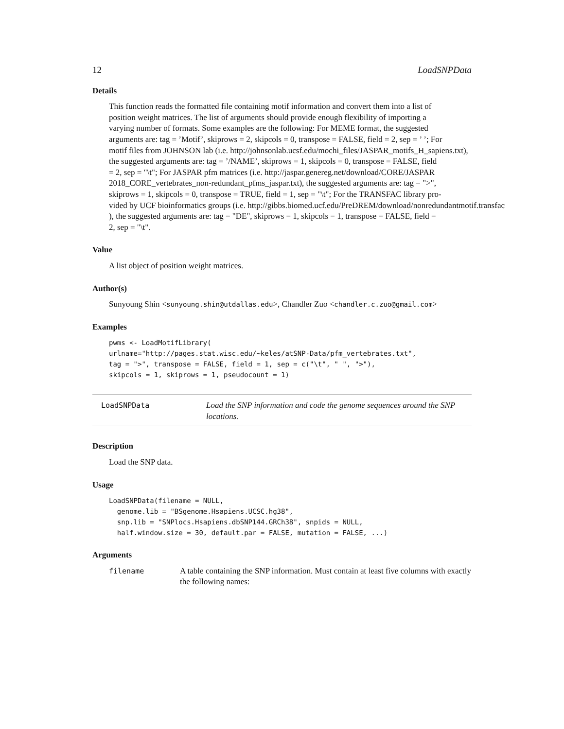12 LoadSNPData
Details
This function reads the formatted file containing motif information and convert them into a list of
position weight matrices. The list of arguments should provide enough flexibility of importing a
varying number of formats. Some examples are the following: For MEME format, the suggested
arguments are: tag = ’Motif’, skiprows = 2, skipcols = 0, transpose = FALSE, field = 2, sep = ’ ’; For
motif files from JOHNSON lab (i.e. http://johnsonlab.ucsf.edu/mochi_files/JASPAR_motifs_H_sapiens.txt),
the suggested arguments are: tag = ’/NAME’, skiprows = 1, skipcols = 0, transpose = FALSE, field
= 2, sep = "\t"; For JASPAR pfm matrices (i.e. http://jaspar.genereg.net/download/CORE/JASPAR
2018_CORE_vertebrates_non-redundant_pfms_jaspar.txt), the suggested arguments are: tag = ">",
skiprows = 1, skipcols = 0, transpose = TRUE, field = 1, sep = "\t"; For the TRANSFAC library pro-
vided by UCF bioinformatics groups (i.e. http://gibbs.biomed.ucf.edu/PreDREM/download/nonredundantmotif.transfac
), the suggested arguments are: tag = "DE", skiprows = 1, skipcols = 1, transpose = FALSE, field =
2, sep = "\t".
Value
A list object of position weight matrices.
Author(s)
Sunyoung Shin <sunyoung.shin@utdallas.edu>, Chandler Zuo <chandler.c.zuo@gmail.com>
Examples
pwms <- LoadMotifLibrary(
urlname="http://pages.stat.wisc.edu/~keles/atSNP-Data/pfm_vertebrates.txt",
tag = ">", transpose = FALSE, field = 1, sep = c("\t", " ", ">"),
skipcols = 1, skiprows = 1, pseudocount = 1)
LoadSNPData Load the SNP information and code the genome sequences around the SNP locations.
Description
Load the SNP data.
Usage
LoadSNPData(filename = NULL,
  genome.lib = "BSgenome.Hsapiens.UCSC.hg38",
  snp.lib = "SNPlocs.Hsapiens.dbSNP144.GRCh38", snpids = NULL,
  half.window.size = 30, default.par = FALSE, mutation = FALSE, ...)
Arguments
filename A table containing the SNP information. Must contain at least five columns with exactly the following names: